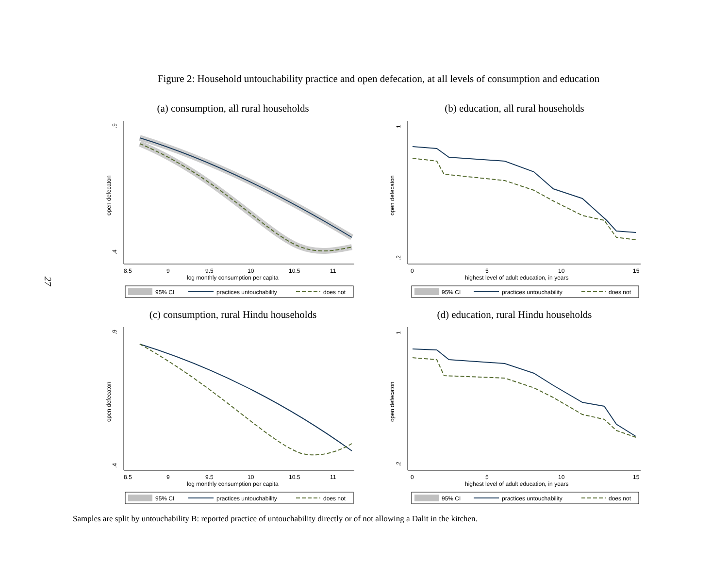27
Figure 2: Household untouchability practice and open defecation, at all levels of consumption and education
(a) consumption, all rural households
.9
.4
open defecaton
8.5
9
9.5
10
10.5
11
log monthly consumption per capita
95% CI
practices untouchability
does not
(b) education, all rural households
1
.2
open defecaton
0
5
10
15
highest level of adult education, in years
95% CI
practices untouchability
does not
(c) consumption, rural Hindu households
.9
.4
open defecaton
8.5
9
9.5
10
10.5
11
log monthly consumption per capita
95% CI
practices untouchability
does not
(d) education, rural Hindu households
1
.2
open defecaton
0
5
10
15
highest level of adult education, in years
95% CI
practices untouchability
does not
Samples are split by untouchability B: reported practice of untouchability directly or of not allowing a Dalit in the kitchen.